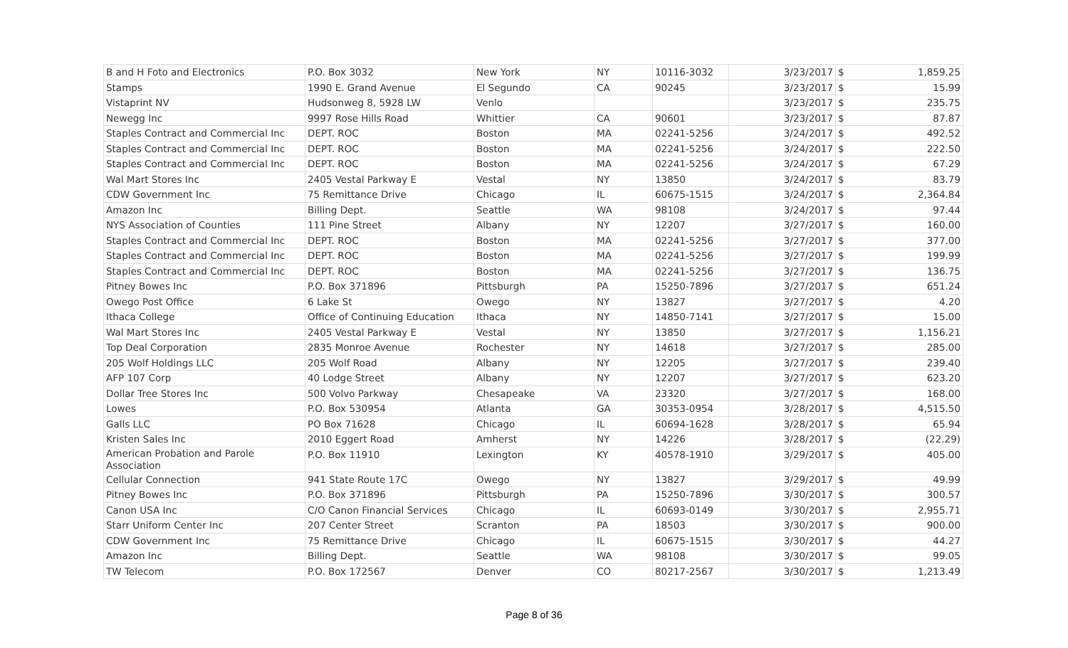| B and H Foto and Electronics | P.O. Box 3032 | New York | NY | 10116-3032 | 3/23/2017 | $ | 1,859.25 |
| Stamps | 1990 E. Grand Avenue | El Segundo | CA | 90245 | 3/23/2017 | $ | 15.99 |
| Vistaprint NV | Hudsonweg 8, 5928 LW | Venlo | | | 3/23/2017 | $ | 235.75 |
| Newegg Inc | 9997 Rose Hills Road | Whittier | CA | 90601 | 3/23/2017 | $ | 87.87 |
| Staples Contract and Commercial Inc | DEPT. ROC | Boston | MA | 02241-5256 | 3/24/2017 | $ | 492.52 |
| Staples Contract and Commercial Inc | DEPT. ROC | Boston | MA | 02241-5256 | 3/24/2017 | $ | 222.50 |
| Staples Contract and Commercial Inc | DEPT. ROC | Boston | MA | 02241-5256 | 3/24/2017 | $ | 67.29 |
| Wal Mart Stores Inc | 2405 Vestal Parkway E | Vestal | NY | 13850 | 3/24/2017 | $ | 83.79 |
| CDW Government Inc | 75 Remittance Drive | Chicago | IL | 60675-1515 | 3/24/2017 | $ | 2,364.84 |
| Amazon Inc | Billing Dept. | Seattle | WA | 98108 | 3/24/2017 | $ | 97.44 |
| NYS Association of Counties | 111 Pine Street | Albany | NY | 12207 | 3/27/2017 | $ | 160.00 |
| Staples Contract and Commercial Inc | DEPT. ROC | Boston | MA | 02241-5256 | 3/27/2017 | $ | 377.00 |
| Staples Contract and Commercial Inc | DEPT. ROC | Boston | MA | 02241-5256 | 3/27/2017 | $ | 199.99 |
| Staples Contract and Commercial Inc | DEPT. ROC | Boston | MA | 02241-5256 | 3/27/2017 | $ | 136.75 |
| Pitney Bowes Inc | P.O. Box 371896 | Pittsburgh | PA | 15250-7896 | 3/27/2017 | $ | 651.24 |
| Owego Post Office | 6 Lake St | Owego | NY | 13827 | 3/27/2017 | $ | 4.20 |
| Ithaca College | Office of Continuing Education | Ithaca | NY | 14850-7141 | 3/27/2017 | $ | 15.00 |
| Wal Mart Stores Inc | 2405 Vestal Parkway E | Vestal | NY | 13850 | 3/27/2017 | $ | 1,156.21 |
| Top Deal Corporation | 2835 Monroe Avenue | Rochester | NY | 14618 | 3/27/2017 | $ | 285.00 |
| 205 Wolf Holdings LLC | 205 Wolf Road | Albany | NY | 12205 | 3/27/2017 | $ | 239.40 |
| AFP 107 Corp | 40 Lodge Street | Albany | NY | 12207 | 3/27/2017 | $ | 623.20 |
| Dollar Tree Stores Inc | 500 Volvo Parkway | Chesapeake | VA | 23320 | 3/27/2017 | $ | 168.00 |
| Lowes | P.O. Box 530954 | Atlanta | GA | 30353-0954 | 3/28/2017 | $ | 4,515.50 |
| Galls LLC | PO Box 71628 | Chicago | IL | 60694-1628 | 3/28/2017 | $ | 65.94 |
| Kristen Sales Inc | 2010 Eggert Road | Amherst | NY | 14226 | 3/28/2017 | $ | (22.29) |
| American Probation and Parole Association | P.O. Box 11910 | Lexington | KY | 40578-1910 | 3/29/2017 | $ | 405.00 |
| Cellular Connection | 941 State Route 17C | Owego | NY | 13827 | 3/29/2017 | $ | 49.99 |
| Pitney Bowes Inc | P.O. Box 371896 | Pittsburgh | PA | 15250-7896 | 3/30/2017 | $ | 300.57 |
| Canon USA Inc | C/O Canon Financial Services | Chicago | IL | 60693-0149 | 3/30/2017 | $ | 2,955.71 |
| Starr Uniform Center Inc | 207 Center Street | Scranton | PA | 18503 | 3/30/2017 | $ | 900.00 |
| CDW Government Inc | 75 Remittance Drive | Chicago | IL | 60675-1515 | 3/30/2017 | $ | 44.27 |
| Amazon Inc | Billing Dept. | Seattle | WA | 98108 | 3/30/2017 | $ | 99.05 |
| TW Telecom | P.O. Box 172567 | Denver | CO | 80217-2567 | 3/30/2017 | $ | 1,213.49 |
Page 8 of 36